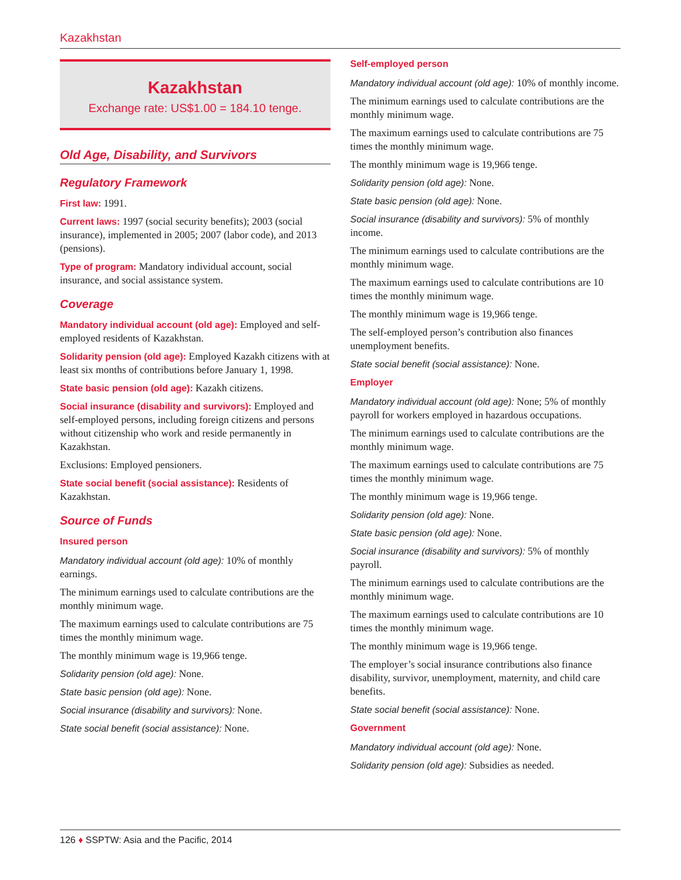Kazakhstan
Kazakhstan
Exchange rate: US$1.00 = 184.10 tenge.
Old Age, Disability, and Survivors
Regulatory Framework
First law: 1991.
Current laws: 1997 (social security benefits); 2003 (social insurance), implemented in 2005; 2007 (labor code), and 2013 (pensions).
Type of program: Mandatory individual account, social insurance, and social assistance system.
Coverage
Mandatory individual account (old age): Employed and self-employed residents of Kazakhstan.
Solidarity pension (old age): Employed Kazakh citizens with at least six months of contributions before January 1, 1998.
State basic pension (old age): Kazakh citizens.
Social insurance (disability and survivors): Employed and self-employed persons, including foreign citizens and persons without citizenship who work and reside permanently in Kazakhstan.
Exclusions: Employed pensioners.
State social benefit (social assistance): Residents of Kazakhstan.
Source of Funds
Insured person
Mandatory individual account (old age): 10% of monthly earnings.
The minimum earnings used to calculate contributions are the monthly minimum wage.
The maximum earnings used to calculate contributions are 75 times the monthly minimum wage.
The monthly minimum wage is 19,966 tenge.
Solidarity pension (old age): None.
State basic pension (old age): None.
Social insurance (disability and survivors): None.
State social benefit (social assistance): None.
Self-employed person
Mandatory individual account (old age): 10% of monthly income.
The minimum earnings used to calculate contributions are the monthly minimum wage.
The maximum earnings used to calculate contributions are 75 times the monthly minimum wage.
The monthly minimum wage is 19,966 tenge.
Solidarity pension (old age): None.
State basic pension (old age): None.
Social insurance (disability and survivors): 5% of monthly income.
The minimum earnings used to calculate contributions are the monthly minimum wage.
The maximum earnings used to calculate contributions are 10 times the monthly minimum wage.
The monthly minimum wage is 19,966 tenge.
The self-employed person’s contribution also finances unemployment benefits.
State social benefit (social assistance): None.
Employer
Mandatory individual account (old age): None; 5% of monthly payroll for workers employed in hazardous occupations.
The minimum earnings used to calculate contributions are the monthly minimum wage.
The maximum earnings used to calculate contributions are 75 times the monthly minimum wage.
The monthly minimum wage is 19,966 tenge.
Solidarity pension (old age): None.
State basic pension (old age): None.
Social insurance (disability and survivors): 5% of monthly payroll.
The minimum earnings used to calculate contributions are the monthly minimum wage.
The maximum earnings used to calculate contributions are 10 times the monthly minimum wage.
The monthly minimum wage is 19,966 tenge.
The employer’s social insurance contributions also finance disability, survivor, unemployment, maternity, and child care benefits.
State social benefit (social assistance): None.
Government
Mandatory individual account (old age): None.
Solidarity pension (old age): Subsidies as needed.
126 ♦ SSPTW: Asia and the Pacific, 2014